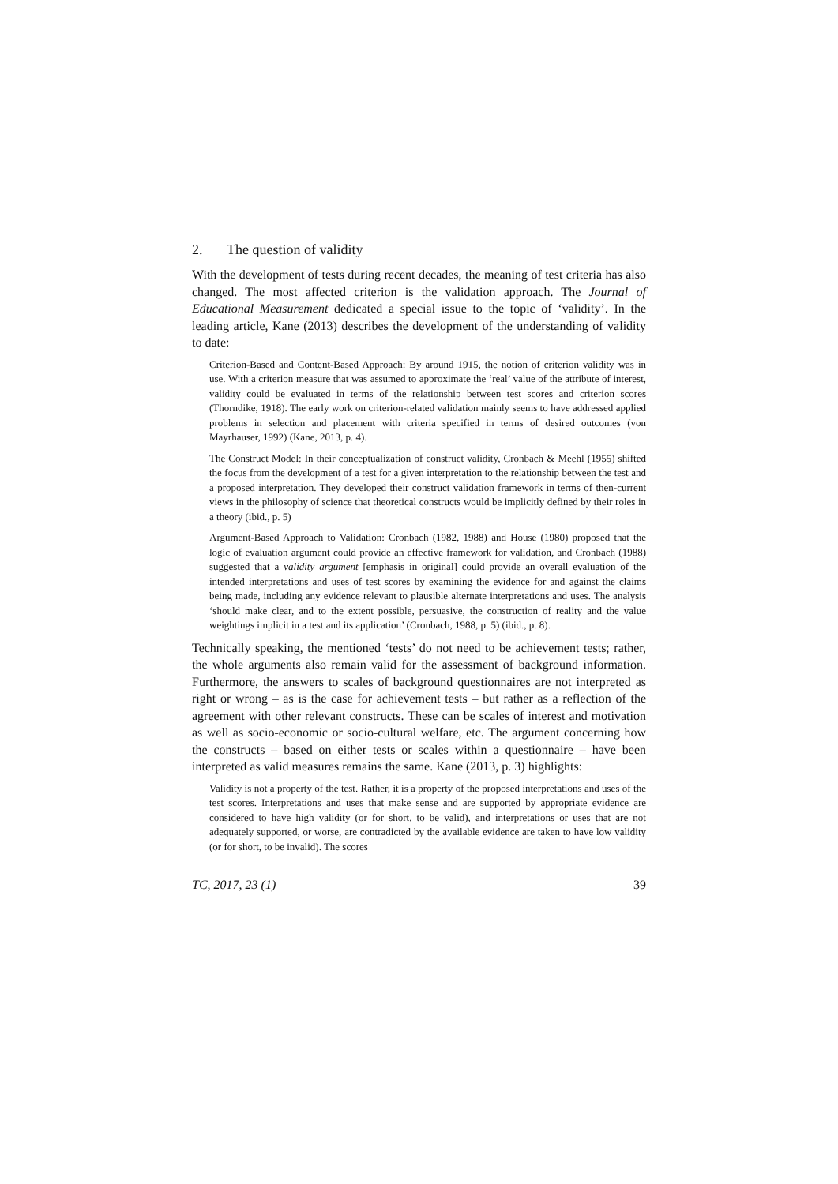2. The question of validity
With the development of tests during recent decades, the meaning of test criteria has also changed. The most affected criterion is the validation approach. The Journal of Educational Measurement dedicated a special issue to the topic of ‘validity’. In the leading article, Kane (2013) describes the development of the understanding of validity to date:
Criterion-Based and Content-Based Approach: By around 1915, the notion of criterion validity was in use. With a criterion measure that was assumed to approximate the ‘real’ value of the attribute of interest, validity could be evaluated in terms of the relationship between test scores and criterion scores (Thorndike, 1918). The early work on criterion-related validation mainly seems to have addressed applied problems in selection and placement with criteria specified in terms of desired outcomes (von Mayrhauser, 1992) (Kane, 2013, p. 4).
The Construct Model: In their conceptualization of construct validity, Cronbach & Meehl (1955) shifted the focus from the development of a test for a given interpretation to the relationship between the test and a proposed interpretation. They developed their construct validation framework in terms of then-current views in the philosophy of science that theoretical constructs would be implicitly defined by their roles in a theory (ibid., p. 5)
Argument-Based Approach to Validation: Cronbach (1982, 1988) and House (1980) proposed that the logic of evaluation argument could provide an effective framework for validation, and Cronbach (1988) suggested that a validity argument [emphasis in original] could provide an overall evaluation of the intended interpretations and uses of test scores by examining the evidence for and against the claims being made, including any evidence relevant to plausible alternate interpretations and uses. The analysis ‘should make clear, and to the extent possible, persuasive, the construction of reality and the value weightings implicit in a test and its application’ (Cronbach, 1988, p. 5) (ibid., p. 8).
Technically speaking, the mentioned ‘tests’ do not need to be achievement tests; rather, the whole arguments also remain valid for the assessment of background information. Furthermore, the answers to scales of background questionnaires are not interpreted as right or wrong – as is the case for achievement tests – but rather as a reflection of the agreement with other relevant constructs. These can be scales of interest and motivation as well as socio-economic or socio-cultural welfare, etc. The argument concerning how the constructs – based on either tests or scales within a questionnaire – have been interpreted as valid measures remains the same. Kane (2013, p. 3) highlights:
Validity is not a property of the test. Rather, it is a property of the proposed interpretations and uses of the test scores. Interpretations and uses that make sense and are supported by appropriate evidence are considered to have high validity (or for short, to be valid), and interpretations or uses that are not adequately supported, or worse, are contradicted by the available evidence are taken to have low validity (or for short, to be invalid). The scores
TC, 2017, 23 (1) 39